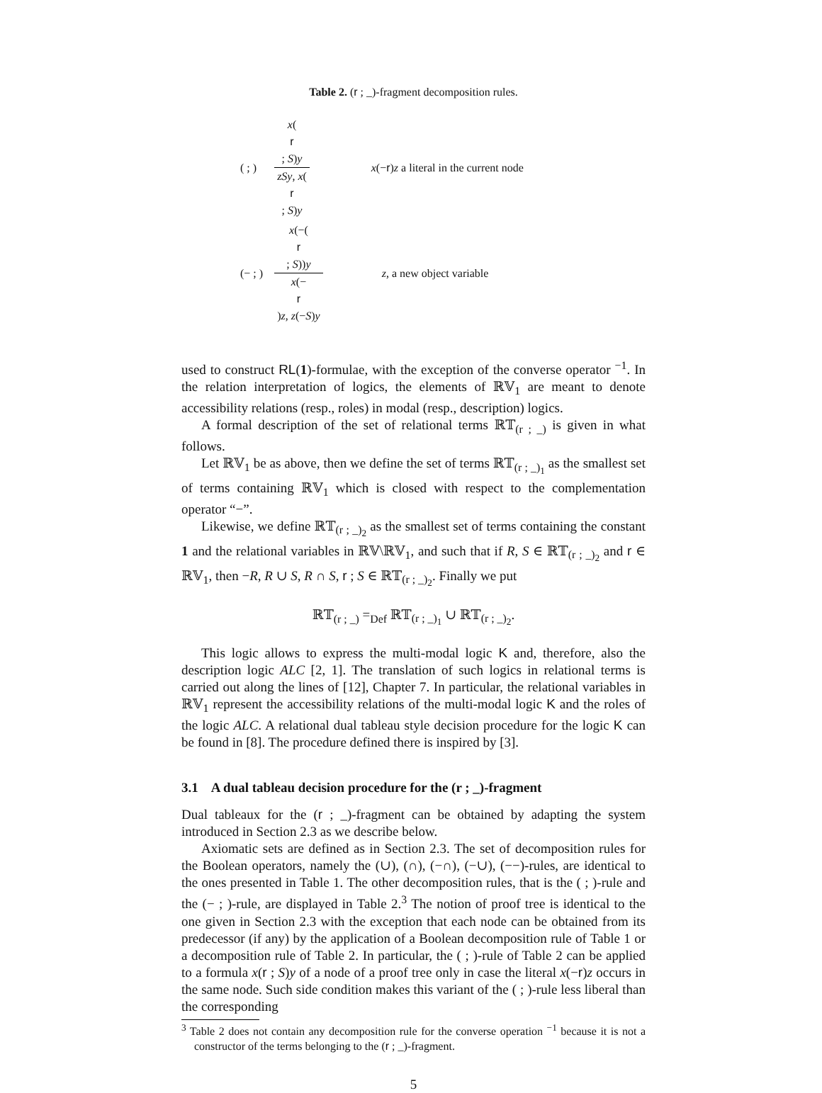Table 2. (r ; _)-fragment decomposition rules.
| ( ; ) | x ( r ; S ) y zSy , x ( r ; S ) y | x (− r ) z a literal in the current node |
| (− ; ) | x (−( r ; S )) y x (− r ) z , z (− S ) y | z , a new object variable |
used to construct RL(1)-formulae, with the exception of the converse operator <sup>−1</sup>. In the relation interpretation of logics, the elements of ℝ𝕍<sub>1</sub> are meant to denote accessibility relations (resp., roles) in modal (resp., description) logics.
A formal description of the set of relational terms ℝ𝕋<sub>(r ; _)</sub> is given in what follows.
Let ℝ𝕍<sub>1</sub> be as above, then we define the set of terms ℝ𝕋<sub>(r ; _)<sub>1</sub></sub> as the smallest set of terms containing ℝ𝕍<sub>1</sub> which is closed with respect to the complementation operator “−”.
Likewise, we define ℝ𝕋<sub>(r ; _)<sub>2</sub></sub> as the smallest set of terms containing the constant 1 and the relational variables in ℝ𝕍\ℝ𝕍<sub>1</sub>, and such that if R, S ∈ ℝ𝕋<sub>(r ; _)<sub>2</sub></sub> and r ∈ ℝ𝕍<sub>1</sub>, then −R, R ∪ S, R ∩ S, r ; S ∈ ℝ𝕋<sub>(r ; _)<sub>2</sub></sub>. Finally we put
ℝ𝕋<sub>(r ; _)</sub> =<sub>Def</sub> ℝ𝕋<sub>(r ; _)<sub>1</sub></sub> ∪ ℝ𝕋<sub>(r ; _)<sub>2</sub></sub>.
This logic allows to express the multi-modal logic K and, therefore, also the description logic ALC [2, 1]. The translation of such logics in relational terms is carried out along the lines of [12], Chapter 7. In particular, the relational variables in ℝ𝕍<sub>1</sub> represent the accessibility relations of the multi-modal logic K and the roles of the logic ALC. A relational dual tableau style decision procedure for the logic K can be found in [8]. The procedure defined there is inspired by [3].
3.1 A dual tableau decision procedure for the (r ; _)-fragment
Dual tableaux for the (r ; _)-fragment can be obtained by adapting the system introduced in Section 2.3 as we describe below.
Axiomatic sets are defined as in Section 2.3. The set of decomposition rules for the Boolean operators, namely the (∪), (∩), (−∩), (−∪), (−−)-rules, are identical to the ones presented in Table 1. The other decomposition rules, that is the ( ; )-rule and the (− ; )-rule, are displayed in Table 2.<sup>3</sup> The notion of proof tree is identical to the one given in Section 2.3 with the exception that each node can be obtained from its predecessor (if any) by the application of a Boolean decomposition rule of Table 1 or a decomposition rule of Table 2. In particular, the ( ; )-rule of Table 2 can be applied to a formula x(r ; S)y of a node of a proof tree only in case the literal x(−r)z occurs in the same node. Such side condition makes this variant of the ( ; )-rule less liberal than the corresponding
<sup>3</sup> Table 2 does not contain any decomposition rule for the converse operation <sup>−1</sup> because it is not a constructor of the terms belonging to the (r ; _)-fragment.
5